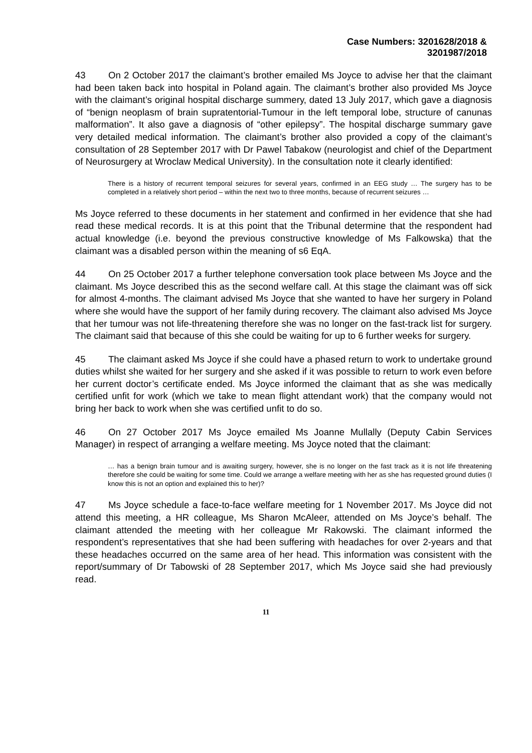Case Numbers: 3201628/2018 &
3201987/2018
43 On 2 October 2017 the claimant’s brother emailed Ms Joyce to advise her that the claimant had been taken back into hospital in Poland again. The claimant’s brother also provided Ms Joyce with the claimant’s original hospital discharge summery, dated 13 July 2017, which gave a diagnosis of “benign neoplasm of brain supratentorial-Tumour in the left temporal lobe, structure of canunas malformation”. It also gave a diagnosis of “other epilepsy”. The hospital discharge summary gave very detailed medical information. The claimant’s brother also provided a copy of the claimant’s consultation of 28 September 2017 with Dr Pawel Tabakow (neurologist and chief of the Department of Neurosurgery at Wroclaw Medical University). In the consultation note it clearly identified:
There is a history of recurrent temporal seizures for several years, confirmed in an EEG study … The surgery has to be completed in a relatively short period – within the next two to three months, because of recurrent seizures …
Ms Joyce referred to these documents in her statement and confirmed in her evidence that she had read these medical records. It is at this point that the Tribunal determine that the respondent had actual knowledge (i.e. beyond the previous constructive knowledge of Ms Falkowska) that the claimant was a disabled person within the meaning of s6 EqA.
44 On 25 October 2017 a further telephone conversation took place between Ms Joyce and the claimant. Ms Joyce described this as the second welfare call. At this stage the claimant was off sick for almost 4-months. The claimant advised Ms Joyce that she wanted to have her surgery in Poland where she would have the support of her family during recovery. The claimant also advised Ms Joyce that her tumour was not life-threatening therefore she was no longer on the fast-track list for surgery. The claimant said that because of this she could be waiting for up to 6 further weeks for surgery.
45 The claimant asked Ms Joyce if she could have a phased return to work to undertake ground duties whilst she waited for her surgery and she asked if it was possible to return to work even before her current doctor’s certificate ended. Ms Joyce informed the claimant that as she was medically certified unfit for work (which we take to mean flight attendant work) that the company would not bring her back to work when she was certified unfit to do so.
46 On 27 October 2017 Ms Joyce emailed Ms Joanne Mullally (Deputy Cabin Services Manager) in respect of arranging a welfare meeting. Ms Joyce noted that the claimant:
… has a benign brain tumour and is awaiting surgery, however, she is no longer on the fast track as it is not life threatening therefore she could be waiting for some time. Could we arrange a welfare meeting with her as she has requested ground duties (I know this is not an option and explained this to her)?
47 Ms Joyce schedule a face-to-face welfare meeting for 1 November 2017. Ms Joyce did not attend this meeting, a HR colleague, Ms Sharon McAleer, attended on Ms Joyce’s behalf. The claimant attended the meeting with her colleague Mr Rakowski. The claimant informed the respondent’s representatives that she had been suffering with headaches for over 2-years and that these headaches occurred on the same area of her head. This information was consistent with the report/summary of Dr Tabowski of 28 September 2017, which Ms Joyce said she had previously read.
11